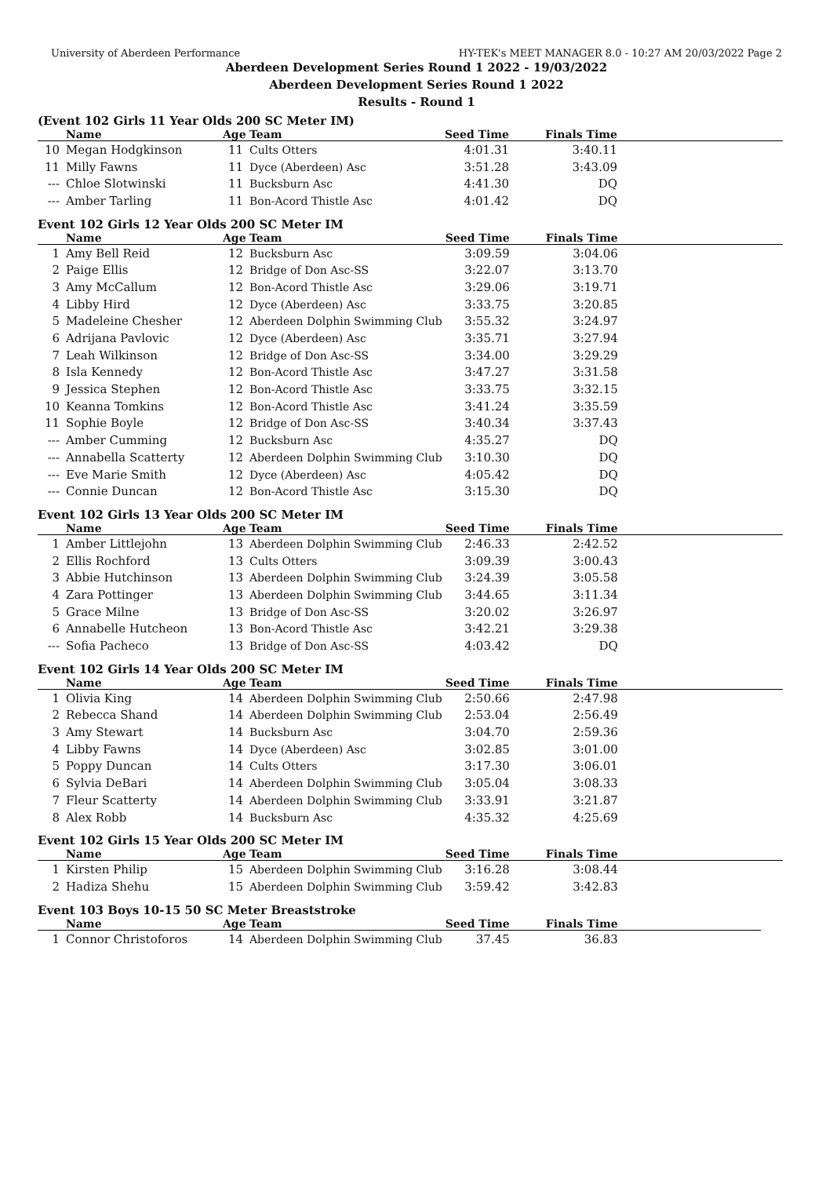University of Aberdeen Performance HY-TEK's MEET MANAGER 8.0 - 10:27 AM 20/03/2022 Page 2
Aberdeen Development Series Round 1 2022 - 19/03/2022
Aberdeen Development Series Round 1 2022
Results - Round 1
(Event 102 Girls 11 Year Olds 200 SC Meter IM)
| | Name | Age | Team | Seed Time | Finals Time | |
| --- | --- | --- | --- | --- | --- | --- |
| 10 | Megan Hodgkinson | 11 | Cults Otters | 4:01.31 | 3:40.11 | |
| 11 | Milly Fawns | 11 | Dyce (Aberdeen) Asc | 3:51.28 | 3:43.09 | |
| --- | Chloe Slotwinski | 11 | Bucksburn Asc | 4:41.30 | DQ | |
| --- | Amber Tarling | 11 | Bon-Acord Thistle Asc | 4:01.42 | DQ | |
Event 102 Girls 12 Year Olds 200 SC Meter IM
| | Name | Age | Team | Seed Time | Finals Time | |
| --- | --- | --- | --- | --- | --- | --- |
| 1 | Amy Bell Reid | 12 | Bucksburn Asc | 3:09.59 | 3:04.06 | |
| 2 | Paige Ellis | 12 | Bridge of Don Asc-SS | 3:22.07 | 3:13.70 | |
| 3 | Amy McCallum | 12 | Bon-Acord Thistle Asc | 3:29.06 | 3:19.71 | |
| 4 | Libby Hird | 12 | Dyce (Aberdeen) Asc | 3:33.75 | 3:20.85 | |
| 5 | Madeleine Chesher | 12 | Aberdeen Dolphin Swimming Club | 3:55.32 | 3:24.97 | |
| 6 | Adrijana Pavlovic | 12 | Dyce (Aberdeen) Asc | 3:35.71 | 3:27.94 | |
| 7 | Leah Wilkinson | 12 | Bridge of Don Asc-SS | 3:34.00 | 3:29.29 | |
| 8 | Isla Kennedy | 12 | Bon-Acord Thistle Asc | 3:47.27 | 3:31.58 | |
| 9 | Jessica Stephen | 12 | Bon-Acord Thistle Asc | 3:33.75 | 3:32.15 | |
| 10 | Keanna Tomkins | 12 | Bon-Acord Thistle Asc | 3:41.24 | 3:35.59 | |
| 11 | Sophie Boyle | 12 | Bridge of Don Asc-SS | 3:40.34 | 3:37.43 | |
| --- | Amber Cumming | 12 | Bucksburn Asc | 4:35.27 | DQ | |
| --- | Annabella Scatterty | 12 | Aberdeen Dolphin Swimming Club | 3:10.30 | DQ | |
| --- | Eve Marie Smith | 12 | Dyce (Aberdeen) Asc | 4:05.42 | DQ | |
| --- | Connie Duncan | 12 | Bon-Acord Thistle Asc | 3:15.30 | DQ | |
Event 102 Girls 13 Year Olds 200 SC Meter IM
| | Name | Age | Team | Seed Time | Finals Time | |
| --- | --- | --- | --- | --- | --- | --- |
| 1 | Amber Littlejohn | 13 | Aberdeen Dolphin Swimming Club | 2:46.33 | 2:42.52 | |
| 2 | Ellis Rochford | 13 | Cults Otters | 3:09.39 | 3:00.43 | |
| 3 | Abbie Hutchinson | 13 | Aberdeen Dolphin Swimming Club | 3:24.39 | 3:05.58 | |
| 4 | Zara Pottinger | 13 | Aberdeen Dolphin Swimming Club | 3:44.65 | 3:11.34 | |
| 5 | Grace Milne | 13 | Bridge of Don Asc-SS | 3:20.02 | 3:26.97 | |
| 6 | Annabelle Hutcheon | 13 | Bon-Acord Thistle Asc | 3:42.21 | 3:29.38 | |
| --- | Sofia Pacheco | 13 | Bridge of Don Asc-SS | 4:03.42 | DQ | |
Event 102 Girls 14 Year Olds 200 SC Meter IM
| | Name | Age | Team | Seed Time | Finals Time | |
| --- | --- | --- | --- | --- | --- | --- |
| 1 | Olivia King | 14 | Aberdeen Dolphin Swimming Club | 2:50.66 | 2:47.98 | |
| 2 | Rebecca Shand | 14 | Aberdeen Dolphin Swimming Club | 2:53.04 | 2:56.49 | |
| 3 | Amy Stewart | 14 | Bucksburn Asc | 3:04.70 | 2:59.36 | |
| 4 | Libby Fawns | 14 | Dyce (Aberdeen) Asc | 3:02.85 | 3:01.00 | |
| 5 | Poppy Duncan | 14 | Cults Otters | 3:17.30 | 3:06.01 | |
| 6 | Sylvia DeBari | 14 | Aberdeen Dolphin Swimming Club | 3:05.04 | 3:08.33 | |
| 7 | Fleur Scatterty | 14 | Aberdeen Dolphin Swimming Club | 3:33.91 | 3:21.87 | |
| 8 | Alex Robb | 14 | Bucksburn Asc | 4:35.32 | 4:25.69 | |
Event 102 Girls 15 Year Olds 200 SC Meter IM
| | Name | Age | Team | Seed Time | Finals Time | |
| --- | --- | --- | --- | --- | --- | --- |
| 1 | Kirsten Philip | 15 | Aberdeen Dolphin Swimming Club | 3:16.28 | 3:08.44 | |
| 2 | Hadiza Shehu | 15 | Aberdeen Dolphin Swimming Club | 3:59.42 | 3:42.83 | |
Event 103 Boys 10-15 50 SC Meter Breaststroke
| | Name | Age | Team | Seed Time | Finals Time | |
| --- | --- | --- | --- | --- | --- | --- |
| 1 | Connor Christoforos | 14 | Aberdeen Dolphin Swimming Club | 37.45 | 36.83 | |